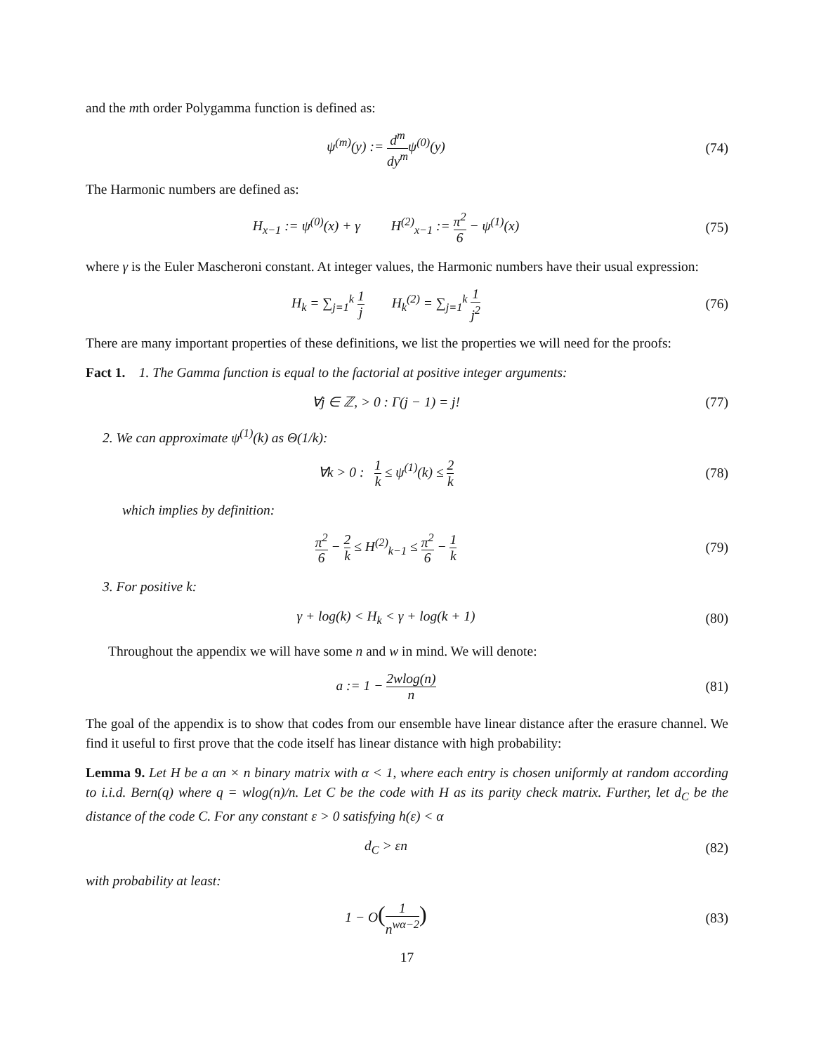and the mth order Polygamma function is defined as:
ψ<sup>(m)</sup>(y) := d<sup>m</sup> dy<sup>m</sup>ψ<sup>(0)</sup>(y) (74)
The Harmonic numbers are defined as:
H<sub>x−1</sub> := ψ<sup>(0)</sup>(x) + γ H<sup>(2)</sup><sub>x−1</sub> := π<sup>2</sup> 6 − ψ<sup>(1)</sup>(x)
(75)
where γ is the Euler Mascheroni constant. At integer values, the Harmonic numbers have their usual expression:
H<sub>k</sub> = ∑<sub>j=1</sub><sup>k</sup> 1 j H<sub>k</sub><sup>(2)</sup> = ∑<sub>j=1</sub><sup>k</sup> 1 j<sup>2</sup>
(76)
There are many important properties of these definitions, we list the properties we will need for the proofs:
Fact 1. 1. The Gamma function is equal to the factorial at positive integer arguments:
∀j ∈ ℤ, > 0 : Γ(j − 1) = j! (77)
2. We can approximate ψ<sup>(1)</sup>(k) as Θ(1/k):
∀k > 0 : 1 k ≤ ψ<sup>(1)</sup>(k) ≤ 2 k
(78)
which implies by definition:
π<sup>2</sup> 6 − 2 k ≤ H<sup>(2)</sup><sub>k−1</sub> ≤ π<sup>2</sup> 6 − 1 k
(79)
3. For positive k:
γ + log(k) < H<sub>k</sub> < γ + log(k + 1)
(80)
Throughout the appendix we will have some n and w in mind. We will denote:
a := 1 − 2wlog(n) n
(81)
The goal of the appendix is to show that codes from our ensemble have linear distance after the erasure channel. We find it useful to first prove that the code itself has linear distance with high probability:
Lemma 9. Let H be a αn × n binary matrix with α < 1, where each entry is chosen uniformly at random according to i.i.d. Bern(q) where q = wlog(n)/n. Let C be the code with H as its parity check matrix. Further, let d<sub>C</sub> be the distance of the code C. For any constant ε > 0 satisfying h(ε) < α
d<sub>C</sub> > εn (82)
with probability at least:
1 − O(1 n<sup>wα−2</sup>)
(83)
17